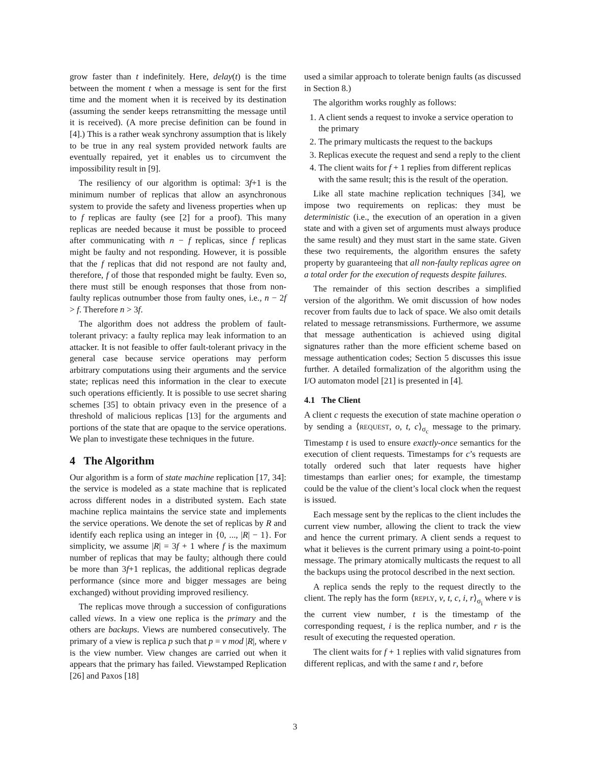grow faster than t indefinitely. Here, delay(t) is the time between the moment t when a message is sent for the first time and the moment when it is received by its destination (assuming the sender keeps retransmitting the message until it is received). (A more precise definition can be found in [4].) This is a rather weak synchrony assumption that is likely to be true in any real system provided network faults are eventually repaired, yet it enables us to circumvent the impossibility result in [9].
The resiliency of our algorithm is optimal: 3f+1 is the minimum number of replicas that allow an asynchronous system to provide the safety and liveness properties when up to f replicas are faulty (see [2] for a proof). This many replicas are needed because it must be possible to proceed after communicating with n − f replicas, since f replicas might be faulty and not responding. However, it is possible that the f replicas that did not respond are not faulty and, therefore, f of those that responded might be faulty. Even so, there must still be enough responses that those from non-faulty replicas outnumber those from faulty ones, i.e., n − 2f > f. Therefore n > 3f.
The algorithm does not address the problem of fault-tolerant privacy: a faulty replica may leak information to an attacker. It is not feasible to offer fault-tolerant privacy in the general case because service operations may perform arbitrary computations using their arguments and the service state; replicas need this information in the clear to execute such operations efficiently. It is possible to use secret sharing schemes [35] to obtain privacy even in the presence of a threshold of malicious replicas [13] for the arguments and portions of the state that are opaque to the service operations. We plan to investigate these techniques in the future.
4 The Algorithm
Our algorithm is a form of state machine replication [17, 34]: the service is modeled as a state machine that is replicated across different nodes in a distributed system. Each state machine replica maintains the service state and implements the service operations. We denote the set of replicas by R and identify each replica using an integer in {0, ..., |R| − 1}. For simplicity, we assume |R| = 3f + 1 where f is the maximum number of replicas that may be faulty; although there could be more than 3f+1 replicas, the additional replicas degrade performance (since more and bigger messages are being exchanged) without providing improved resiliency.
The replicas move through a succession of configurations called views. In a view one replica is the primary and the others are backups. Views are numbered consecutively. The primary of a view is replica p such that p = v mod |R|, where v is the view number. View changes are carried out when it appears that the primary has failed. Viewstamped Replication [26] and Paxos [18]
used a similar approach to tolerate benign faults (as discussed in Section 8.)
The algorithm works roughly as follows:
1. A client sends a request to invoke a service operation to the primary
2. The primary multicasts the request to the backups
3. Replicas execute the request and send a reply to the client
4. The client waits for f + 1 replies from different replicas with the same result; this is the result of the operation.
Like all state machine replication techniques [34], we impose two requirements on replicas: they must be deterministic (i.e., the execution of an operation in a given state and with a given set of arguments must always produce the same result) and they must start in the same state. Given these two requirements, the algorithm ensures the safety property by guaranteeing that all non-faulty replicas agree on a total order for the execution of requests despite failures.
The remainder of this section describes a simplified version of the algorithm. We omit discussion of how nodes recover from faults due to lack of space. We also omit details related to message retransmissions. Furthermore, we assume that message authentication is achieved using digital signatures rather than the more efficient scheme based on message authentication codes; Section 5 discusses this issue further. A detailed formalization of the algorithm using the I/O automaton model [21] is presented in [4].
4.1 The Client
A client c requests the execution of state machine operation o by sending a ⟨REQUEST, o, t, c⟩<sub>σ<sub>c</sub></sub> message to the primary. Timestamp t is used to ensure exactly-once semantics for the execution of client requests. Timestamps for c’s requests are totally ordered such that later requests have higher timestamps than earlier ones; for example, the timestamp could be the value of the client’s local clock when the request is issued.
Each message sent by the replicas to the client includes the current view number, allowing the client to track the view and hence the current primary. A client sends a request to what it believes is the current primary using a point-to-point message. The primary atomically multicasts the request to all the backups using the protocol described in the next section.
A replica sends the reply to the request directly to the client. The reply has the form ⟨REPLY, v, t, c, i, r⟩<sub>σ<sub>i</sub></sub> where v is the current view number, t is the timestamp of the corresponding request, i is the replica number, and r is the result of executing the requested operation.
The client waits for f + 1 replies with valid signatures from different replicas, and with the same t and r, before
3